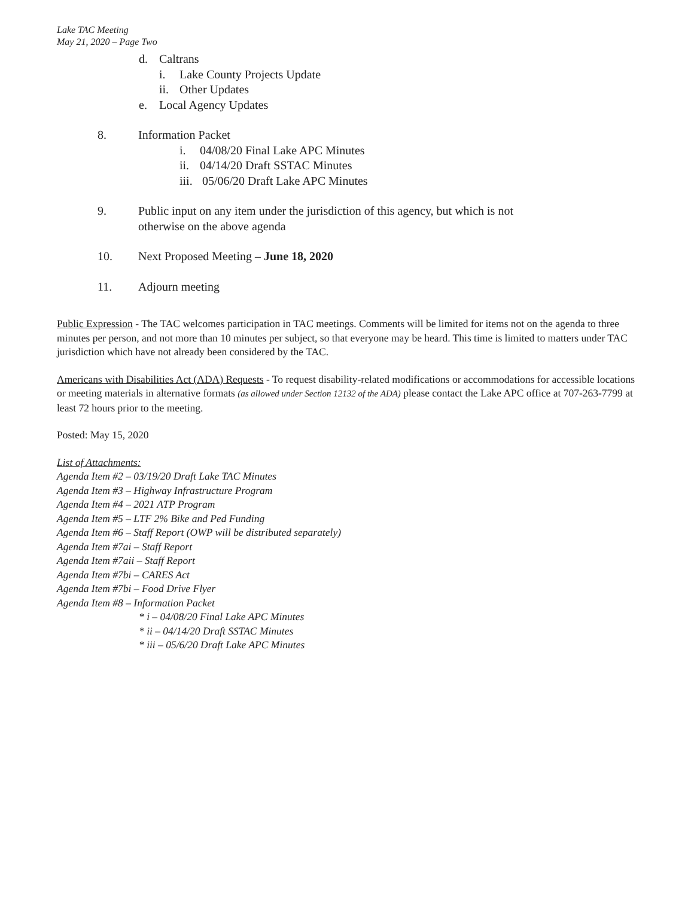Lake TAC Meeting
May 21, 2020 – Page Two
d. Caltrans
i. Lake County Projects Update
ii. Other Updates
e. Local Agency Updates
8. Information Packet
i. 04/08/20 Final Lake APC Minutes
ii. 04/14/20 Draft SSTAC Minutes
iii. 05/06/20 Draft Lake APC Minutes
9. Public input on any item under the jurisdiction of this agency, but which is not
otherwise on the above agenda
10. Next Proposed Meeting – June 18, 2020
11. Adjourn meeting
Public Expression - The TAC welcomes participation in TAC meetings. Comments will be limited for items not on the agenda to three minutes per person, and not more than 10 minutes per subject, so that everyone may be heard. This time is limited to matters under TAC jurisdiction which have not already been considered by the TAC.
Americans with Disabilities Act (ADA) Requests - To request disability-related modifications or accommodations for accessible locations or meeting materials in alternative formats (as allowed under Section 12132 of the ADA) please contact the Lake APC office at 707-263-7799 at least 72 hours prior to the meeting.
Posted: May 15, 2020
List of Attachments:
Agenda Item #2 – 03/19/20 Draft Lake TAC Minutes
Agenda Item #3 – Highway Infrastructure Program
Agenda Item #4 – 2021 ATP Program
Agenda Item #5 – LTF 2% Bike and Ped Funding
Agenda Item #6 – Staff Report (OWP will be distributed separately)
Agenda Item #7ai – Staff Report
Agenda Item #7aii – Staff Report
Agenda Item #7bi – CARES Act
Agenda Item #7bi – Food Drive Flyer
Agenda Item #8 – Information Packet
* i – 04/08/20 Final Lake APC Minutes
* ii – 04/14/20 Draft SSTAC Minutes
* iii – 05/6/20 Draft Lake APC Minutes